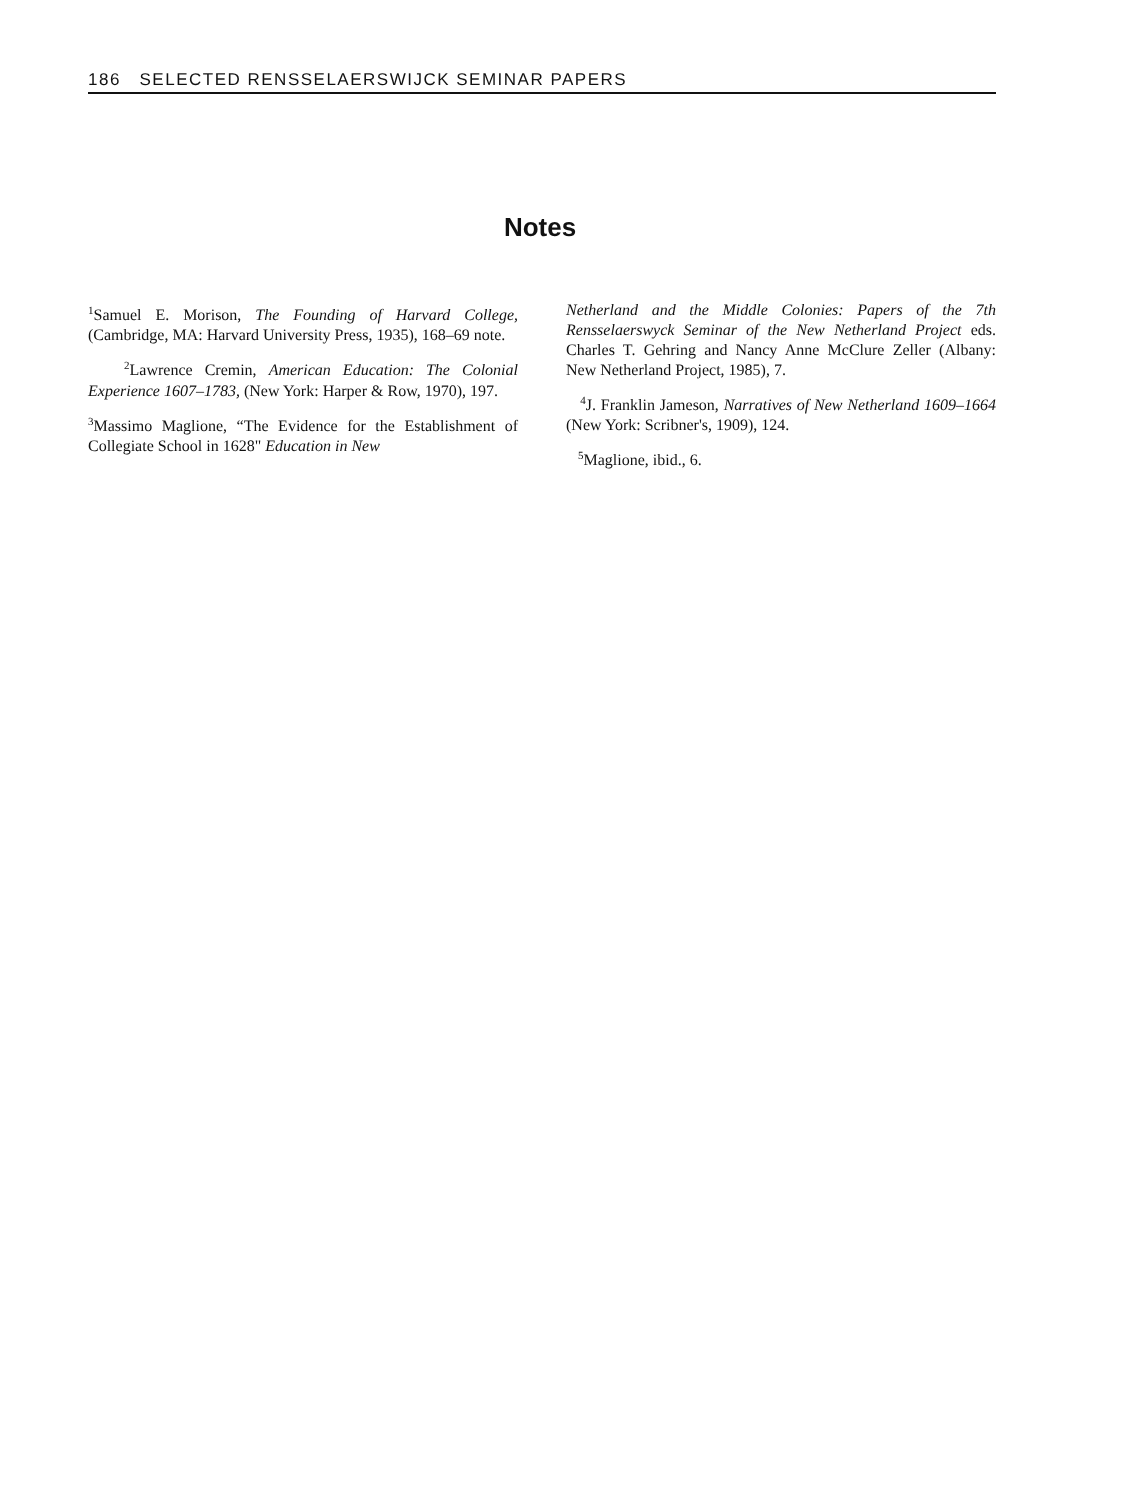186 SELECTED RENSSELAERSWIJCK SEMINAR PAPERS
Notes
<sup>1</sup> Samuel E. Morison, The Founding of Harvard College, (Cambridge, MA: Harvard University Press, 1935), 168–69 note.
<sup>2</sup> Lawrence Cremin, American Education: The Colonial Experience 1607–1783, (New York: Harper & Row, 1970), 197.
<sup>3</sup> Massimo Maglione, “The Evidence for the Establishment of Collegiate School in 1628" Education in New
Netherland and the Middle Colonies: Papers of the 7th Rensselaerswyck Seminar of the New Netherland Project eds. Charles T. Gehring and Nancy Anne McClure Zeller (Albany: New Netherland Project, 1985), 7.
<sup>4</sup> J. Franklin Jameson, Narratives of New Netherland 1609–1664 (New York: Scribner's, 1909), 124.
<sup>5</sup> Maglione, ibid., 6.